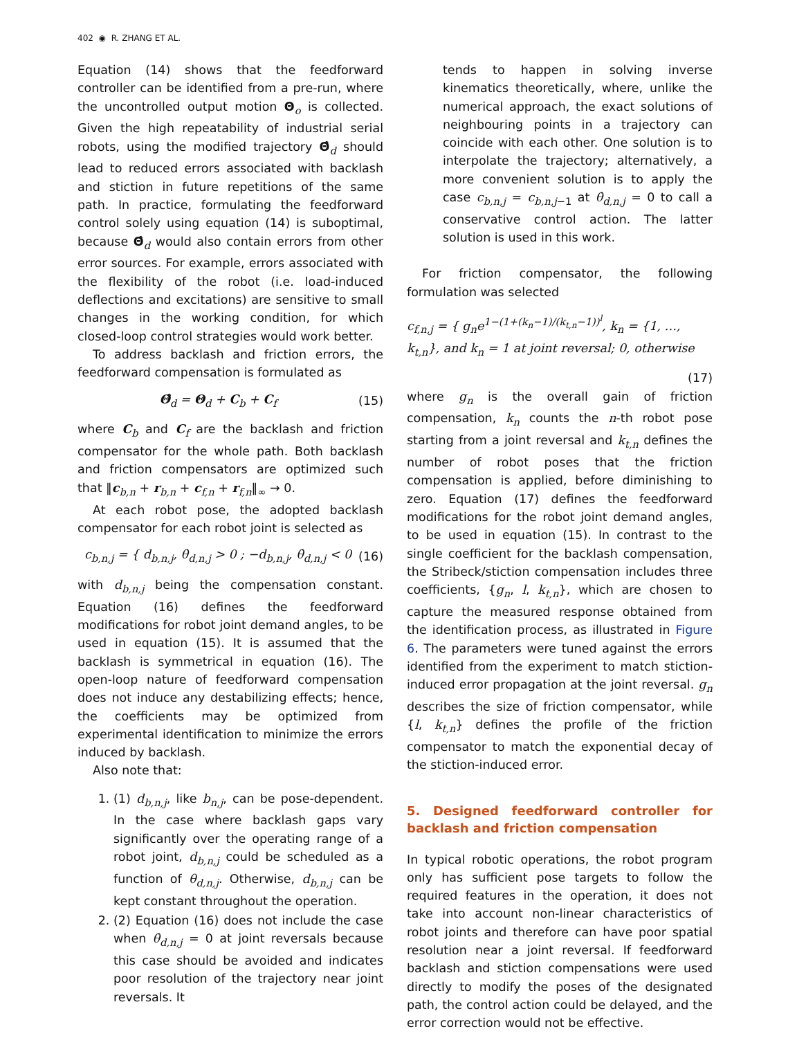402 ◉ R. ZHANG ET AL.
Equation (14) shows that the feedforward controller can be identified from a pre-run, where the uncontrolled output motion Θ<sub>o</sub> is collected. Given the high repeatability of industrial serial robots, using the modified trajectory Θ̂<sub>d</sub> should lead to reduced errors associated with backlash and stiction in future repetitions of the same path. In practice, formulating the feedforward control solely using equation (14) is suboptimal, because Θ̂<sub>d</sub> would also contain errors from other error sources. For example, errors associated with the flexibility of the robot (i.e. load-induced deflections and excitations) are sensitive to small changes in the working condition, for which closed-loop control strategies would work better.
To address backlash and friction errors, the feedforward compensation is formulated as
Θ̂<sub>d</sub> = Θ<sub>d</sub> + C<sub>b</sub> + C<sub>f</sub> (15)
where C<sub>b</sub> and C<sub>f</sub> are the backlash and friction compensator for the whole path. Both backlash and friction compensators are optimized such that ‖c<sub>b,n</sub> + r<sub>b,n</sub> + c<sub>f,n</sub> + r<sub>f,n</sub>‖<sub>∞</sub> → 0.
At each robot pose, the adopted backlash compensator for each robot joint is selected as
c<sub>b,n,j</sub> = { d<sub>b,n,j</sub>, θ̇<sub>d,n,j</sub> > 0 ; −d<sub>b,n,j</sub>, θ̇<sub>d,n,j</sub> < 0 (16)
with d<sub>b,n,j</sub> being the compensation constant. Equation (16) defines the feedforward modifications for robot joint demand angles, to be used in equation (15). It is assumed that the backlash is symmetrical in equation (16). The open-loop nature of feedforward compensation does not induce any destabilizing effects; hence, the coefficients may be optimized from experimental identification to minimize the errors induced by backlash.
Also note that:
1. (1) d<sub>b,n,j</sub>, like b<sub>n,j</sub>, can be pose-dependent. In the case where backlash gaps vary significantly over the operating range of a robot joint, d<sub>b,n,j</sub> could be scheduled as a function of θ<sub>d,n,j</sub>. Otherwise, d<sub>b,n,j</sub> can be kept constant throughout the operation.
2. (2) Equation (16) does not include the case when θ̇<sub>d,n,j</sub> = 0 at joint reversals because this case should be avoided and indicates poor resolution of the trajectory near joint reversals. It
tends to happen in solving inverse kinematics theoretically, where, unlike the numerical approach, the exact solutions of neighbouring points in a trajectory can coincide with each other. One solution is to interpolate the trajectory; alternatively, a more convenient solution is to apply the case c<sub>b,n,j</sub> = c<sub>b,n,j−1</sub> at θ̇<sub>d,n,j</sub> = 0 to call a conservative control action. The latter solution is used in this work.
For friction compensator, the following formulation was selected
c<sub>f,n,j</sub> = { g<sub>n</sub>e<sup>1−(1+(k<sub>n</sub>−1)/(k<sub>t,n</sub>−1))<sup>l</sup></sup>, k<sub>n</sub> = {1, …, k<sub>t,n</sub>}, and k<sub>n</sub> = 1 at joint reversal; 0, otherwise
(17)
where g<sub>n</sub> is the overall gain of friction compensation, k<sub>n</sub> counts the n-th robot pose starting from a joint reversal and k<sub>t,n</sub> defines the number of robot poses that the friction compensation is applied, before diminishing to zero. Equation (17) defines the feedforward modifications for the robot joint demand angles, to be used in equation (15). In contrast to the single coefficient for the backlash compensation, the Stribeck/stiction compensation includes three coefficients, {g<sub>n</sub>, l, k<sub>t,n</sub>}, which are chosen to capture the measured response obtained from the identification process, as illustrated in Figure 6. The parameters were tuned against the errors identified from the experiment to match stiction-induced error propagation at the joint reversal. g<sub>n</sub> describes the size of friction compensator, while {l, k<sub>t,n</sub>} defines the profile of the friction compensator to match the exponential decay of the stiction-induced error.
5. Designed feedforward controller for backlash and friction compensation
In typical robotic operations, the robot program only has sufficient pose targets to follow the required features in the operation, it does not take into account non-linear characteristics of robot joints and therefore can have poor spatial resolution near a joint reversal. If feedforward backlash and stiction compensations were used directly to modify the poses of the designated path, the control action could be delayed, and the error correction would not be effective.